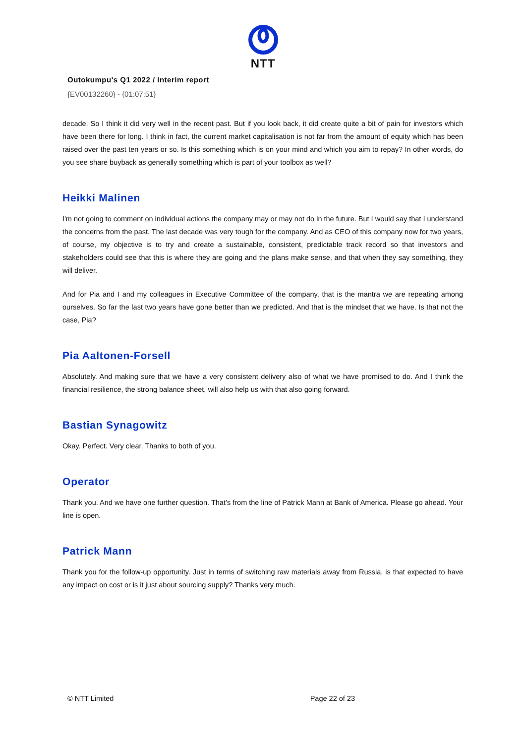NTT
Outokumpu's Q1 2022 / Interim report
{EV00132260} - {01:07:51}
decade. So I think it did very well in the recent past. But if you look back, it did create quite a bit of pain for investors which have been there for long. I think in fact, the current market capitalisation is not far from the amount of equity which has been raised over the past ten years or so. Is this something which is on your mind and which you aim to repay? In other words, do you see share buyback as generally something which is part of your toolbox as well?
Heikki Malinen
I'm not going to comment on individual actions the company may or may not do in the future. But I would say that I understand the concerns from the past. The last decade was very tough for the company. And as CEO of this company now for two years, of course, my objective is to try and create a sustainable, consistent, predictable track record so that investors and stakeholders could see that this is where they are going and the plans make sense, and that when they say something, they will deliver.
And for Pia and I and my colleagues in Executive Committee of the company, that is the mantra we are repeating among ourselves. So far the last two years have gone better than we predicted. And that is the mindset that we have. Is that not the case, Pia?
Pia Aaltonen-Forsell
Absolutely. And making sure that we have a very consistent delivery also of what we have promised to do. And I think the financial resilience, the strong balance sheet, will also help us with that also going forward.
Bastian Synagowitz
Okay. Perfect. Very clear. Thanks to both of you.
Operator
Thank you. And we have one further question. That’s from the line of Patrick Mann at Bank of America. Please go ahead. Your line is open.
Patrick Mann
Thank you for the follow-up opportunity. Just in terms of switching raw materials away from Russia, is that expected to have any impact on cost or is it just about sourcing supply? Thanks very much.
© NTT Limited Page 22 of 23